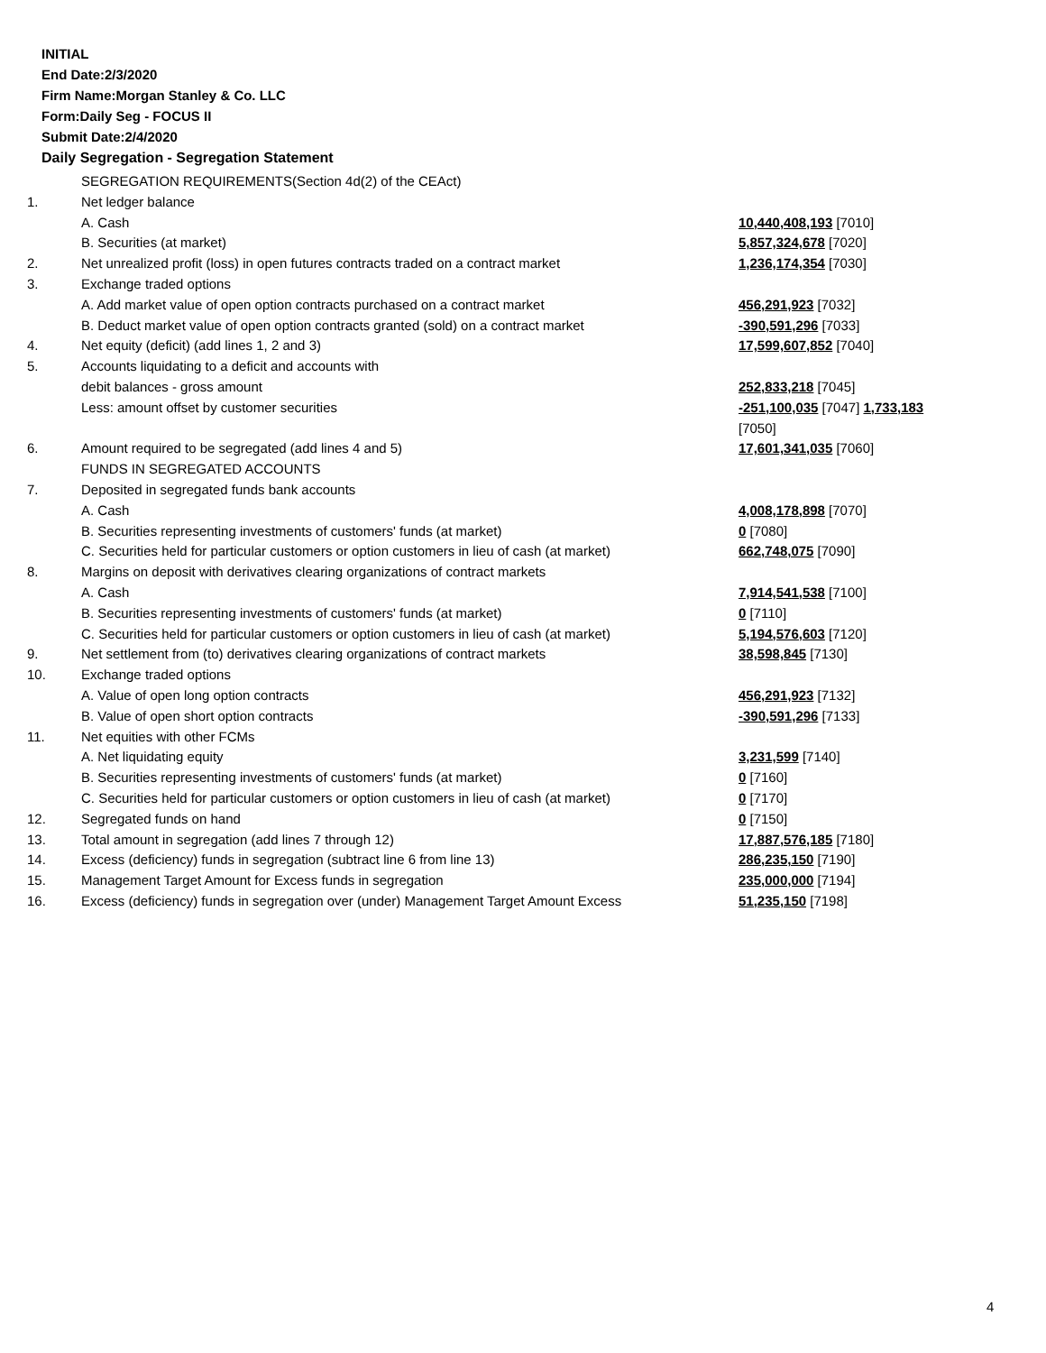INITIAL
End Date:2/3/2020
Firm Name:Morgan Stanley & Co. LLC
Form:Daily Seg - FOCUS II
Submit Date:2/4/2020
Daily Segregation - Segregation Statement
| | SEGREGATION REQUIREMENTS(Section 4d(2) of the CEAct) | |
| 1. | Net ledger balance | |
| | A. Cash | 10,440,408,193 [7010] |
| | B. Securities (at market) | 5,857,324,678 [7020] |
| 2. | Net unrealized profit (loss) in open futures contracts traded on a contract market | 1,236,174,354 [7030] |
| 3. | Exchange traded options | |
| | A. Add market value of open option contracts purchased on a contract market | 456,291,923 [7032] |
| | B. Deduct market value of open option contracts granted (sold) on a contract market | -390,591,296 [7033] |
| 4. | Net equity (deficit) (add lines 1, 2 and 3) | 17,599,607,852 [7040] |
| 5. | Accounts liquidating to a deficit and accounts with | |
| | debit balances - gross amount | 252,833,218 [7045] |
| | Less: amount offset by customer securities | -251,100,035 [7047] 1,733,183 [7050] |
| 6. | Amount required to be segregated (add lines 4 and 5) | 17,601,341,035 [7060] |
| | FUNDS IN SEGREGATED ACCOUNTS | |
| 7. | Deposited in segregated funds bank accounts | |
| | A. Cash | 4,008,178,898 [7070] |
| | B. Securities representing investments of customers' funds (at market) | 0 [7080] |
| | C. Securities held for particular customers or option customers in lieu of cash (at market) | 662,748,075 [7090] |
| 8. | Margins on deposit with derivatives clearing organizations of contract markets | |
| | A. Cash | 7,914,541,538 [7100] |
| | B. Securities representing investments of customers' funds (at market) | 0 [7110] |
| | C. Securities held for particular customers or option customers in lieu of cash (at market) | 5,194,576,603 [7120] |
| 9. | Net settlement from (to) derivatives clearing organizations of contract markets | 38,598,845 [7130] |
| 10. | Exchange traded options | |
| | A. Value of open long option contracts | 456,291,923 [7132] |
| | B. Value of open short option contracts | -390,591,296 [7133] |
| 11. | Net equities with other FCMs | |
| | A. Net liquidating equity | 3,231,599 [7140] |
| | B. Securities representing investments of customers' funds (at market) | 0 [7160] |
| | C. Securities held for particular customers or option customers in lieu of cash (at market) | 0 [7170] |
| 12. | Segregated funds on hand | 0 [7150] |
| 13. | Total amount in segregation (add lines 7 through 12) | 17,887,576,185 [7180] |
| 14. | Excess (deficiency) funds in segregation (subtract line 6 from line 13) | 286,235,150 [7190] |
| 15. | Management Target Amount for Excess funds in segregation | 235,000,000 [7194] |
| 16. | Excess (deficiency) funds in segregation over (under) Management Target Amount Excess | 51,235,150 [7198] |
4